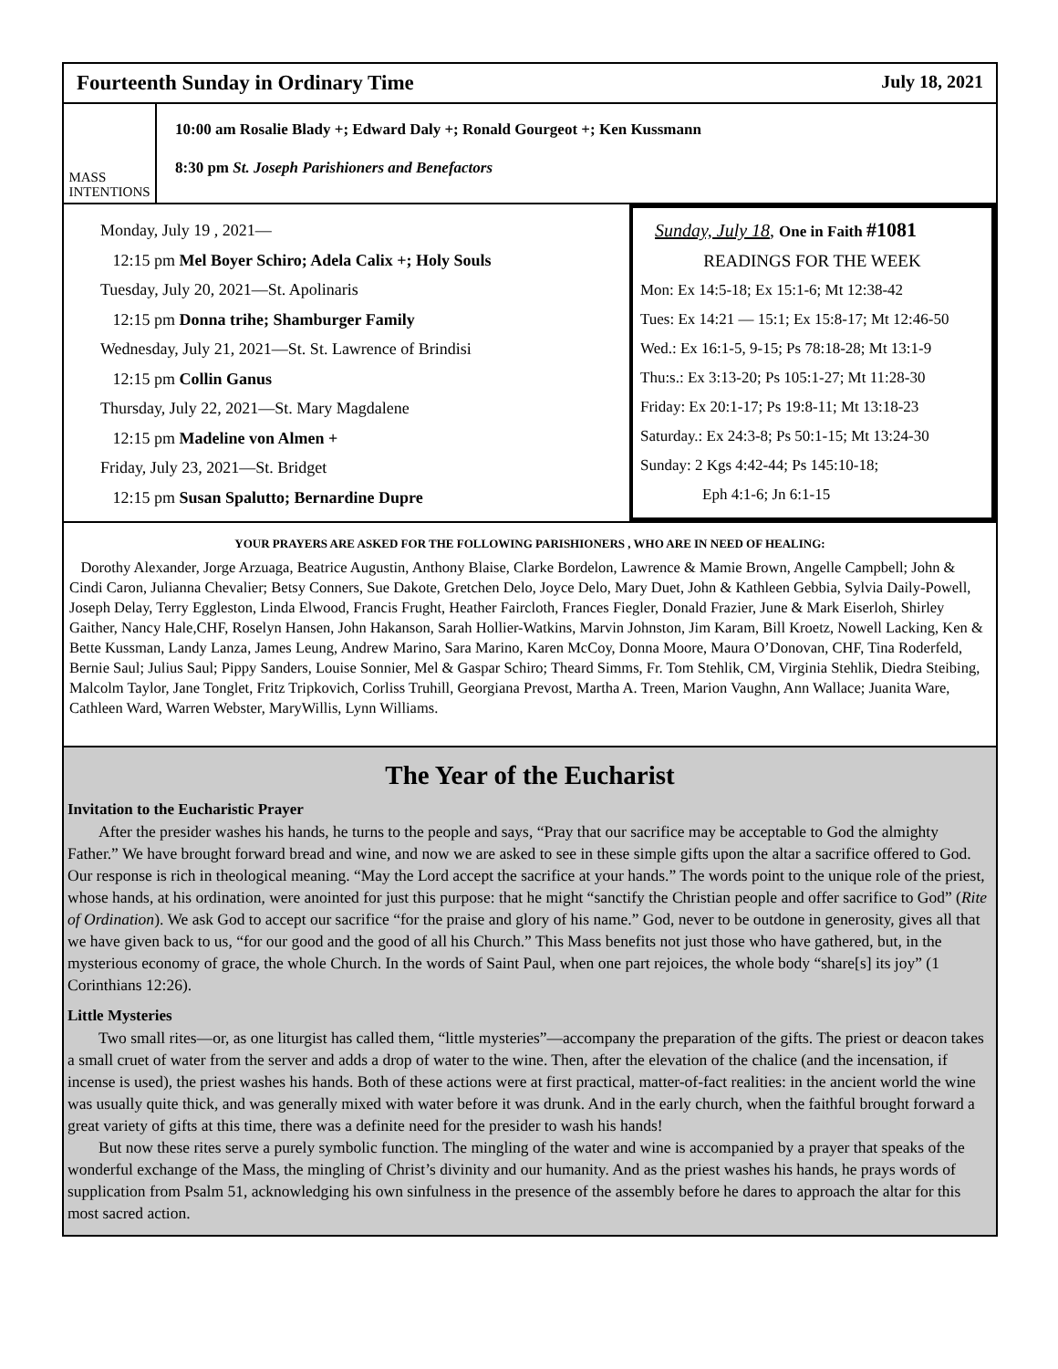Fourteenth Sunday in Ordinary Time July 18, 2021
MASS
INTENTIONS
10:00 am Rosalie Blady +; Edward Daly +; Ronald Gourgeot +; Ken Kussmann
8:30 pm St. Joseph Parishioners and Benefactors
Monday, July 19 , 2021—
12:15 pm Mel Boyer Schiro; Adela Calix +; Holy Souls
Tuesday, July 20, 2021—St. Apolinaris
12:15 pm Donna trihe; Shamburger Family
Wednesday, July 21, 2021—St. St. Lawrence of Brindisi
12:15 pm Collin Ganus
Thursday, July 22, 2021—St. Mary Magdalene
12:15 pm Madeline von Almen +
Friday, July 23, 2021—St. Bridget
12:15 pm Susan Spalutto; Bernardine Dupre
Sunday, July 18, One in Faith #1081
READINGS FOR THE WEEK
Mon: Ex 14:5-18; Ex 15:1-6; Mt 12:38-42
Tues: Ex 14:21 — 15:1; Ex 15:8-17; Mt 12:46-50
Wed.: Ex 16:1-5, 9-15; Ps 78:18-28; Mt 13:1-9
Thu:s.: Ex 3:13-20; Ps 105:1-27; Mt 11:28-30
Friday: Ex 20:1-17; Ps 19:8-11; Mt 13:18-23
Saturday.: Ex 24:3-8; Ps 50:1-15; Mt 13:24-30
Sunday: 2 Kgs 4:42-44; Ps 145:10-18;
Eph 4:1-6; Jn 6:1-15
YOUR PRAYERS ARE ASKED FOR THE FOLLOWING PARISHIONERS , WHO ARE IN NEED OF HEALING:
Dorothy Alexander, Jorge Arzuaga, Beatrice Augustin, Anthony Blaise, Clarke Bordelon, Lawrence & Mamie Brown, Angelle Campbell; John & Cindi Caron, Julianna Chevalier; Betsy Conners, Sue Dakote, Gretchen Delo, Joyce Delo, Mary Duet, John & Kathleen Gebbia, Sylvia Daily-Powell, Joseph Delay, Terry Eggleston, Linda Elwood, Francis Frught, Heather Faircloth, Frances Fiegler, Donald Frazier, June & Mark Eiserloh, Shirley Gaither, Nancy Hale,CHF, Roselyn Hansen, John Hakanson, Sarah Hollier-Watkins, Marvin Johnston, Jim Karam, Bill Kroetz, Nowell Lacking, Ken & Bette Kussman, Landy Lanza, James Leung, Andrew Marino, Sara Marino, Karen McCoy, Donna Moore, Maura O’Donovan, CHF, Tina Roderfeld, Bernie Saul; Julius Saul; Pippy Sanders, Louise Sonnier, Mel & Gaspar Schiro; Theard Simms, Fr. Tom Stehlik, CM, Virginia Stehlik, Diedra Steibing, Malcolm Taylor, Jane Tonglet, Fritz Tripkovich, Corliss Truhill, Georgiana Prevost, Martha A. Treen, Marion Vaughn, Ann Wallace; Juanita Ware, Cathleen Ward, Warren Webster, MaryWillis, Lynn Williams.
The Year of the Eucharist
Invitation to the Eucharistic Prayer
After the presider washes his hands, he turns to the people and says, “Pray that our sacrifice may be acceptable to God the almighty Father.” We have brought forward bread and wine, and now we are asked to see in these simple gifts upon the altar a sacrifice offered to God. Our response is rich in theological meaning. “May the Lord accept the sacrifice at your hands.” The words point to the unique role of the priest, whose hands, at his ordination, were anointed for just this purpose: that he might “sanctify the Christian people and offer sacrifice to God” (Rite of Ordination). We ask God to accept our sacrifice “for the praise and glory of his name.” God, never to be outdone in generosity, gives all that we have given back to us, “for our good and the good of all his Church.” This Mass benefits not just those who have gathered, but, in the mysterious economy of grace, the whole Church. In the words of Saint Paul, when one part rejoices, the whole body “share[s] its joy” (1 Corinthians 12:26).
Little Mysteries
Two small rites—or, as one liturgist has called them, “little mysteries”—accompany the preparation of the gifts. The priest or deacon takes a small cruet of water from the server and adds a drop of water to the wine. Then, after the elevation of the chalice (and the incensation, if incense is used), the priest washes his hands. Both of these actions were at first practical, matter-of-fact realities: in the ancient world the wine was usually quite thick, and was generally mixed with water before it was drunk. And in the early church, when the faithful brought forward a great variety of gifts at this time, there was a definite need for the presider to wash his hands!
But now these rites serve a purely symbolic function. The mingling of the water and wine is accompanied by a prayer that speaks of the wonderful exchange of the Mass, the mingling of Christ’s divinity and our humanity. And as the priest washes his hands, he prays words of supplication from Psalm 51, acknowledging his own sinfulness in the presence of the assembly before he dares to approach the altar for this most sacred action.